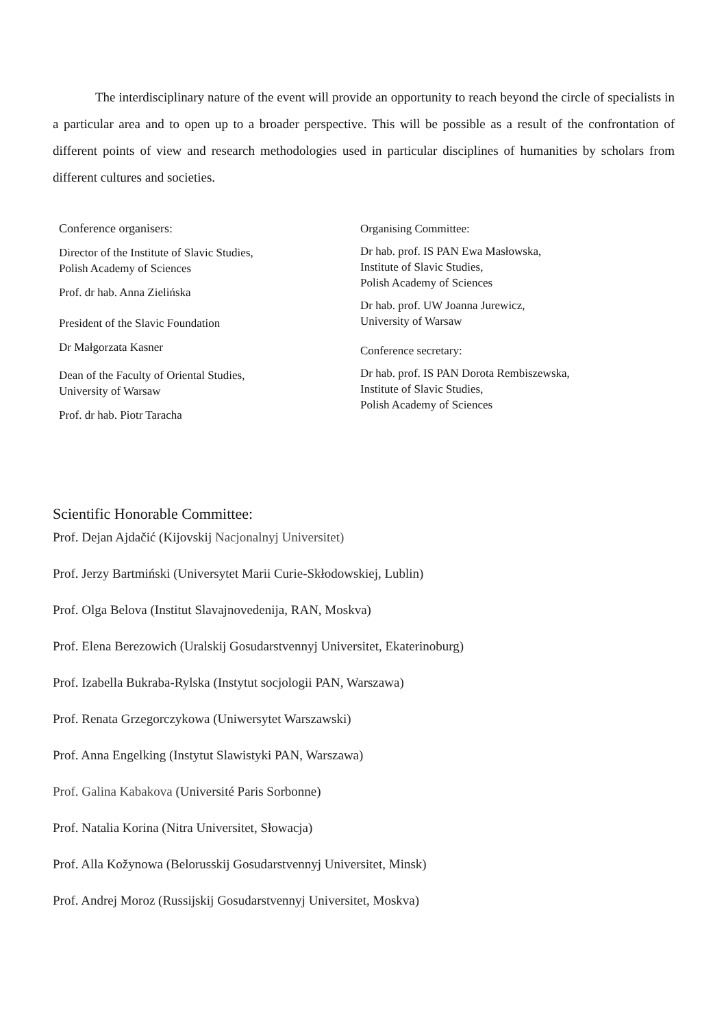The interdisciplinary nature of the event will provide an opportunity to reach beyond the circle of specialists in a particular area and to open up to a broader perspective. This will be possible as a result of the confrontation of different points of view and research methodologies used in particular disciplines of humanities by scholars from different cultures and societies.
Conference organisers:
Director of the Institute of Slavic Studies,
Polish Academy of Sciences
Prof. dr hab. Anna Zielińska
President of the Slavic Foundation
Dr Małgorzata Kasner
Dean of the Faculty of Oriental Studies,
University of Warsaw
Prof. dr hab. Piotr Taracha
Organising Committee:
Dr hab. prof. IS PAN Ewa Masłowska,
Institute of Slavic Studies,
Polish Academy of Sciences
Dr hab. prof. UW Joanna Jurewicz,
University of Warsaw
Conference secretary:
Dr hab. prof. IS PAN Dorota Rembiszewska,
Institute of Slavic Studies,
Polish Academy of Sciences
Scientific Honorable Committee:
Prof. Dejan Ajdačić (Kijovskij Nacjonalnyj Universitet)
Prof. Jerzy Bartmiński (Universytet Marii Curie-Skłodowskiej, Lublin)
Prof. Olga Belova (Institut Slavajnovedenija, RAN, Moskva)
Prof. Elena Berezowich (Uralskij Gosudarstvennyj Universitet, Ekaterinoburg)
Prof. Izabella Bukraba-Rylska (Instytut socjologii PAN, Warszawa)
Prof. Renata Grzegorczykowa (Uniwersytet Warszawski)
Prof. Anna Engelking (Instytut Slawistyki PAN, Warszawa)
Prof. Galina Kabakova (Université Paris Sorbonne)
Prof. Natalia Korina (Nitra Universitet, Słowacja)
Prof. Alla Kožynowa (Belorusskij Gosudarstvennyj Universitet, Minsk)
Prof. Andrej Moroz (Russijskij Gosudarstvennyj Universitet, Moskva)